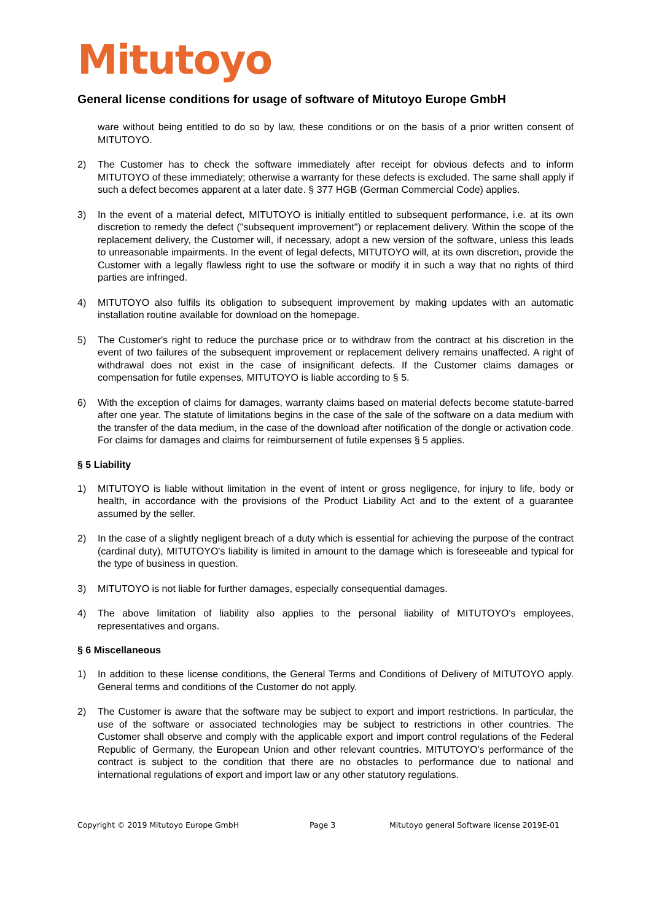Mitutoyo
General license conditions for usage of software of Mitutoyo Europe GmbH
ware without being entitled to do so by law, these conditions or on the basis of a prior written consent of MITUTOYO.
2) The Customer has to check the software immediately after receipt for obvious defects and to inform MITUTOYO of these immediately; otherwise a warranty for these defects is excluded. The same shall apply if such a defect becomes apparent at a later date. § 377 HGB (German Commercial Code) applies.
3) In the event of a material defect, MITUTOYO is initially entitled to subsequent performance, i.e. at its own discretion to remedy the defect ("subsequent improvement") or replacement delivery. Within the scope of the replacement delivery, the Customer will, if necessary, adopt a new version of the software, unless this leads to unreasonable impairments. In the event of legal defects, MITUTOYO will, at its own discretion, provide the Customer with a legally flawless right to use the software or modify it in such a way that no rights of third parties are infringed.
4) MITUTOYO also fulfils its obligation to subsequent improvement by making updates with an automatic installation routine available for download on the homepage.
5) The Customer's right to reduce the purchase price or to withdraw from the contract at his discretion in the event of two failures of the subsequent improvement or replacement delivery remains unaffected. A right of withdrawal does not exist in the case of insignificant defects. If the Customer claims damages or compensation for futile expenses, MITUTOYO is liable according to § 5.
6) With the exception of claims for damages, warranty claims based on material defects become statute-barred after one year. The statute of limitations begins in the case of the sale of the software on a data medium with the transfer of the data medium, in the case of the download after notification of the dongle or activation code. For claims for damages and claims for reimbursement of futile expenses § 5 applies.
§ 5 Liability
1) MITUTOYO is liable without limitation in the event of intent or gross negligence, for injury to life, body or health, in accordance with the provisions of the Product Liability Act and to the extent of a guarantee assumed by the seller.
2) In the case of a slightly negligent breach of a duty which is essential for achieving the purpose of the contract (cardinal duty), MITUTOYO's liability is limited in amount to the damage which is foreseeable and typical for the type of business in question.
3) MITUTOYO is not liable for further damages, especially consequential damages.
4) The above limitation of liability also applies to the personal liability of MITUTOYO's employees, representatives and organs.
§ 6 Miscellaneous
1) In addition to these license conditions, the General Terms and Conditions of Delivery of MITUTOYO apply. General terms and conditions of the Customer do not apply.
2) The Customer is aware that the software may be subject to export and import restrictions. In particular, the use of the software or associated technologies may be subject to restrictions in other countries. The Customer shall observe and comply with the applicable export and import control regulations of the Federal Republic of Germany, the European Union and other relevant countries. MITUTOYO's performance of the contract is subject to the condition that there are no obstacles to performance due to national and international regulations of export and import law or any other statutory regulations.
Copyright © 2019 Mitutoyo Europe GmbH Page 3 Mitutoyo general Software license 2019E-01